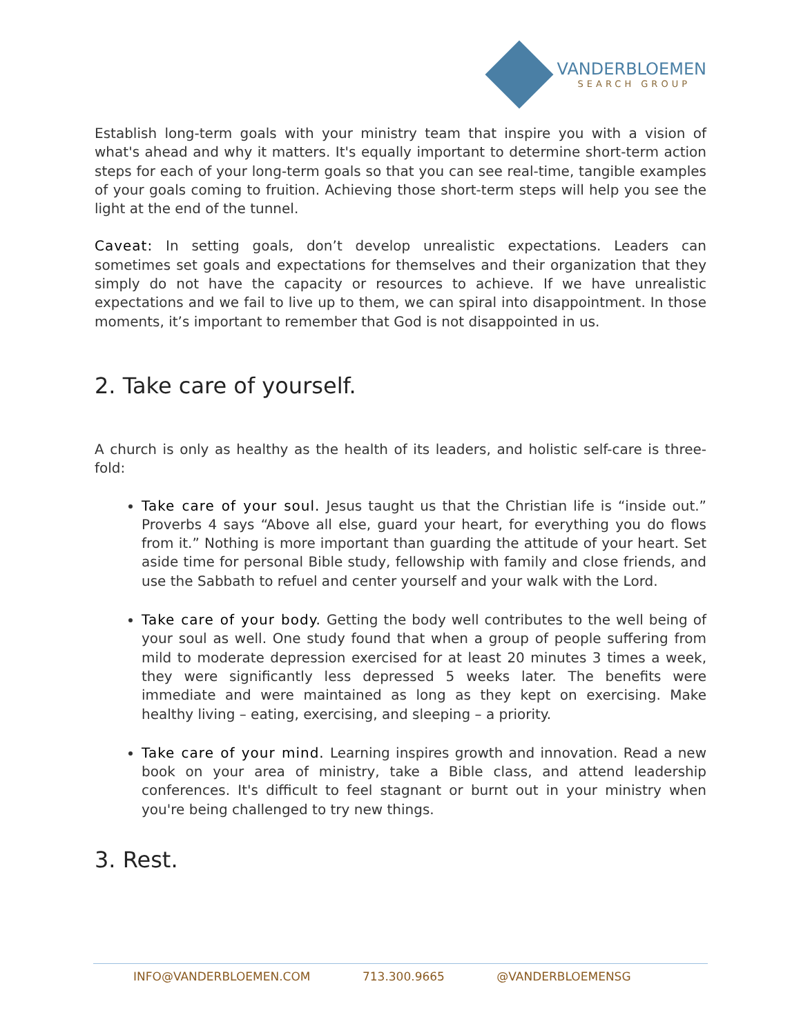VANDERBLOEMEN
SEARCH GROUP
Establish long-term goals with your ministry team that inspire you with a vision of what's ahead and why it matters. It's equally important to determine short-term action steps for each of your long-term goals so that you can see real-time, tangible examples of your goals coming to fruition. Achieving those short-term steps will help you see the light at the end of the tunnel.
Caveat: In setting goals, don’t develop unrealistic expectations. Leaders can sometimes set goals and expectations for themselves and their organization that they simply do not have the capacity or resources to achieve. If we have unrealistic expectations and we fail to live up to them, we can spiral into disappointment. In those moments, it’s important to remember that God is not disappointed in us.
2. Take care of yourself.
A church is only as healthy as the health of its leaders, and holistic self-care is three-fold:
Take care of your soul. Jesus taught us that the Christian life is “inside out.” Proverbs 4 says “Above all else, guard your heart, for everything you do flows from it.” Nothing is more important than guarding the attitude of your heart. Set aside time for personal Bible study, fellowship with family and close friends, and use the Sabbath to refuel and center yourself and your walk with the Lord.
Take care of your body. Getting the body well contributes to the well being of your soul as well. One study found that when a group of people suffering from mild to moderate depression exercised for at least 20 minutes 3 times a week, they were significantly less depressed 5 weeks later. The benefits were immediate and were maintained as long as they kept on exercising. Make healthy living – eating, exercising, and sleeping – a priority.
Take care of your mind. Learning inspires growth and innovation. Read a new book on your area of ministry, take a Bible class, and attend leadership conferences. It's difficult to feel stagnant or burnt out in your ministry when you're being challenged to try new things.
3. Rest.
INFO@VANDERBLOEMEN.COM 713.300.9665 @VANDERBLOEMENSG